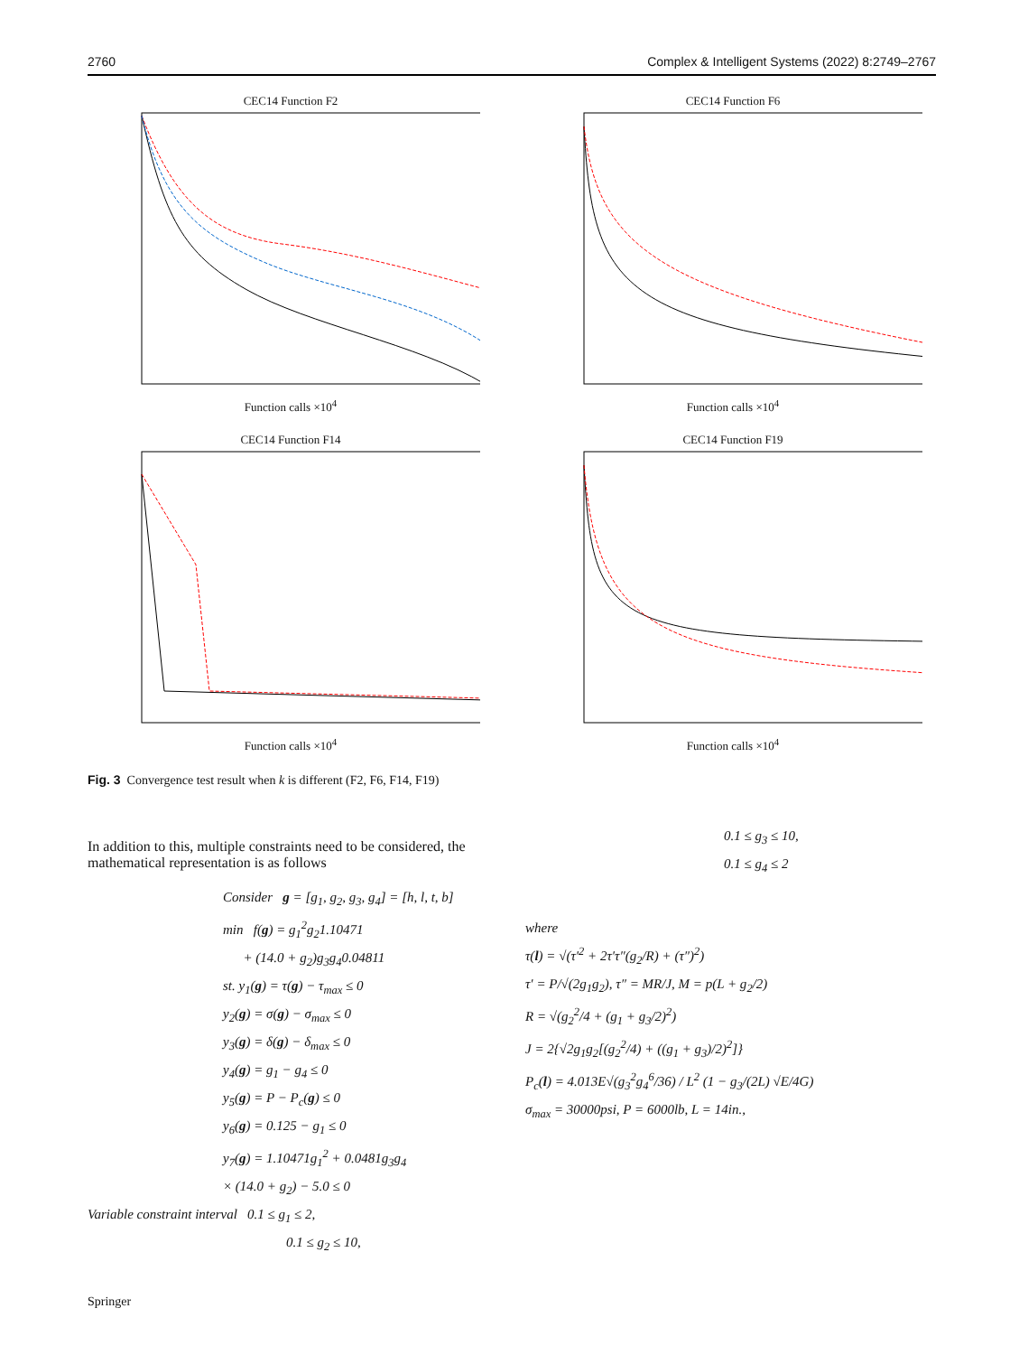2760 Complex & Intelligent Systems (2022) 8:2749–2767
CEC14 Function F2Function calls ×10<sup>4</sup>
CEC14 Function F6Function calls ×10<sup>4</sup>
CEC14 Function F14Function calls ×10<sup>4</sup>
CEC14 Function F19Function calls ×10<sup>4</sup>
Fig. 3 Convergence test result when k is different (F2, F6, F14, F19)
In addition to this, multiple constraints need to be considered, the mathematical representation is as follows
Consider g = [g<sub>1</sub>, g<sub>2</sub>, g<sub>3</sub>, g<sub>4</sub>] = [h, l, t, b]
min f(g) = g<sub>1</sub><sup>2</sup>g<sub>2</sub>1.10471
+ (14.0 + g<sub>2</sub>)g<sub>3</sub>g<sub>4</sub>0.04811
st. y<sub>1</sub>(g) = τ(g) − τ<sub>max</sub> ≤ 0
y<sub>2</sub>(g) = σ(g) − σ<sub>max</sub> ≤ 0
y<sub>3</sub>(g) = δ(g) − δ<sub>max</sub> ≤ 0
y<sub>4</sub>(g) = g<sub>1</sub> − g<sub>4</sub> ≤ 0
y<sub>5</sub>(g) = P − P<sub>c</sub>(g) ≤ 0
y<sub>6</sub>(g) = 0.125 − g<sub>1</sub> ≤ 0
y<sub>7</sub>(g) = 1.10471g<sub>1</sub><sup>2</sup> + 0.0481g<sub>3</sub>g<sub>4</sub>
× (14.0 + g<sub>2</sub>) − 5.0 ≤ 0
Variable constraint interval 0.1 ≤ g<sub>1</sub> ≤ 2,
0.1 ≤ g<sub>2</sub> ≤ 10,
0.1 ≤ g<sub>3</sub> ≤ 10,
0.1 ≤ g<sub>4</sub> ≤ 2
where
τ(l) = √(τ′<sup>2</sup> + 2τ′τ″(g<sub>2</sub>/R) + (τ″)<sup>2</sup>)
τ′ = P/√(2g<sub>1</sub>g<sub>2</sub>), τ″ = MR/J, M = p(L + g<sub>2</sub>/2)
R = √(g<sub>2</sub><sup>2</sup>/4 + (g<sub>1</sub> + g<sub>3</sub>/2)<sup>2</sup>)
J = 2{√2g<sub>1</sub>g<sub>2</sub>[(g<sub>2</sub><sup>2</sup>/4) + ((g<sub>1</sub> + g<sub>3</sub>)/2)<sup>2</sup>]}
P<sub>c</sub>(l) = 4.013E√(g<sub>3</sub><sup>2</sup>g<sub>4</sub><sup>6</sup>/36) / L<sup>2</sup> (1 − g<sub>3</sub>/(2L) √E/4G)
σ<sub>max</sub> = 30000psi, P = 6000lb, L = 14in.,
Springer